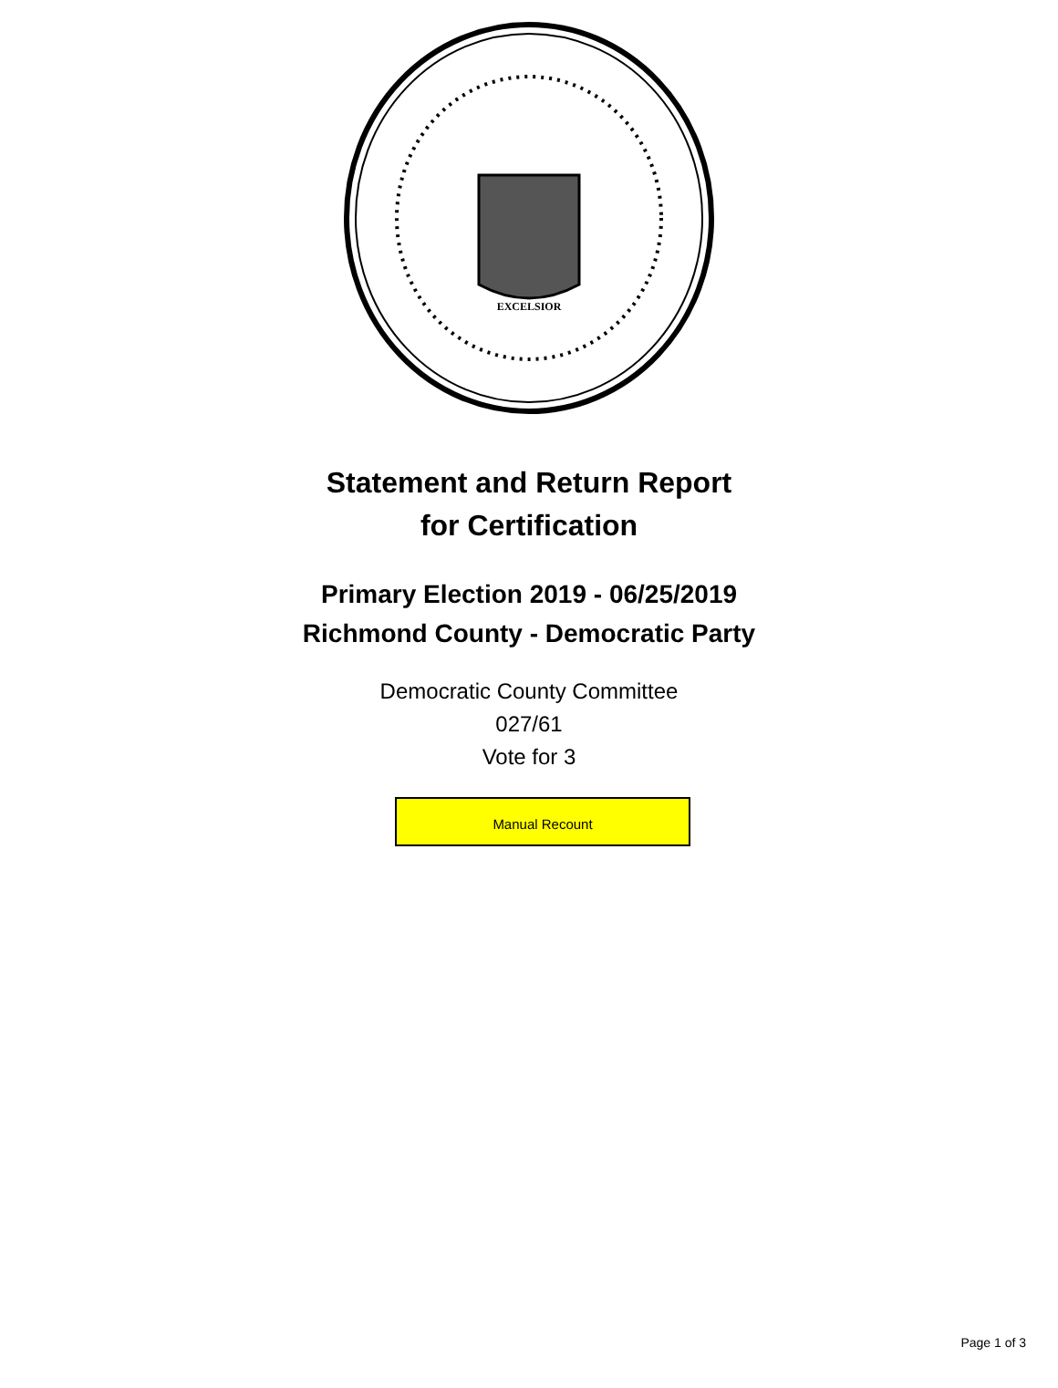EXCELSIOR
Statement and Return Report
for Certification
Primary Election 2019 - 06/25/2019
Richmond County - Democratic Party
Democratic County Committee
027/61
Vote for 3
Manual Recount
Page 1 of 3